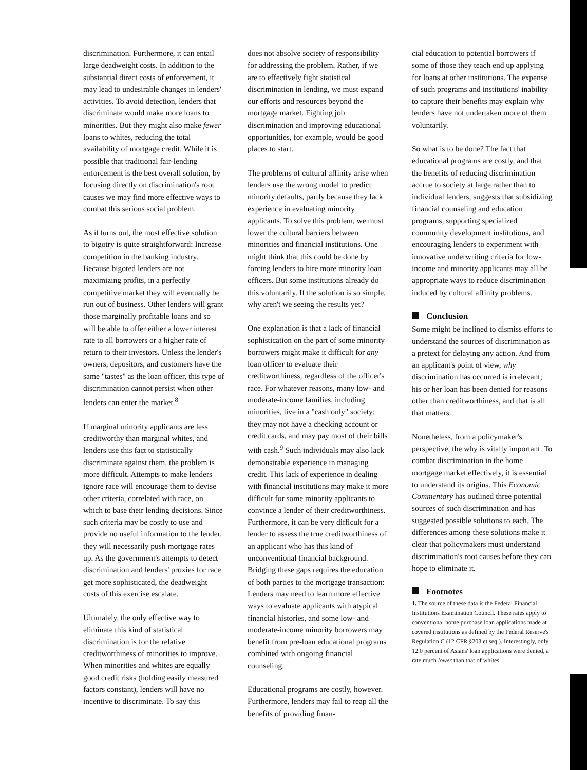discrimination. Furthermore, it can entail large deadweight costs. In addition to the substantial direct costs of enforcement, it may lead to undesirable changes in lenders' activities. To avoid detection, lenders that discriminate would make more loans to minorities. But they might also make fewer loans to whites, reducing the total availability of mortgage credit. While it is possible that traditional fair-lending enforcement is the best overall solution, by focusing directly on discrimination's root causes we may find more effective ways to combat this serious social problem.
As it turns out, the most effective solution to bigotry is quite straightforward: Increase competition in the banking industry. Because bigoted lenders are not maximizing profits, in a perfectly competitive market they will eventually be run out of business. Other lenders will grant those marginally profitable loans and so will be able to offer either a lower interest rate to all borrowers or a higher rate of return to their investors. Unless the lender's owners, depositors, and customers have the same "tastes" as the loan officer, this type of discrimination cannot persist when other lenders can enter the market.<sup>8</sup>
If marginal minority applicants are less creditworthy than marginal whites, and lenders use this fact to statistically discriminate against them, the problem is more difficult. Attempts to make lenders ignore race will encourage them to devise other criteria, correlated with race, on which to base their lending decisions. Since such criteria may be costly to use and provide no useful information to the lender, they will necessarily push mortgage rates up. As the government's attempts to detect discrimination and lenders' proxies for race get more sophisticated, the deadweight costs of this exercise escalate.
Ultimately, the only effective way to eliminate this kind of statistical discrimination is for the relative creditworthiness of minorities to improve. When minorities and whites are equally good credit risks (holding easily measured factors constant), lenders will have no incentive to discriminate. To say this
does not absolve society of responsibility for addressing the problem. Rather, if we are to effectively fight statistical discrimination in lending, we must expand our efforts and resources beyond the mortgage market. Fighting job discrimination and improving educational opportunities, for example, would be good places to start.
The problems of cultural affinity arise when lenders use the wrong model to predict minority defaults, partly because they lack experience in evaluating minority applicants. To solve this problem, we must lower the cultural barriers between minorities and financial institutions. One might think that this could be done by forcing lenders to hire more minority loan officers. But some institutions already do this voluntarily. If the solution is so simple, why aren't we seeing the results yet?
One explanation is that a lack of financial sophistication on the part of some minority borrowers might make it difficult for any loan officer to evaluate their creditworthiness, regardless of the officer's race. For whatever reasons, many low- and moderate-income families, including minorities, live in a "cash only" society; they may not have a checking account or credit cards, and may pay most of their bills with cash.<sup>9</sup> Such individuals may also lack demonstrable experience in managing credit. This lack of experience in dealing with financial institutions may make it more difficult for some minority applicants to convince a lender of their creditworthiness. Furthermore, it can be very difficult for a lender to assess the true creditworthiness of an applicant who has this kind of unconventional financial background. Bridging these gaps requires the education of both parties to the mortgage transaction: Lenders may need to learn more effective ways to evaluate applicants with atypical financial histories, and some low- and moderate-income minority borrowers may benefit from pre-loan educational programs combined with ongoing financial counseling.
Educational programs are costly, however. Furthermore, lenders may fail to reap all the benefits of providing finan-
cial education to potential borrowers if some of those they teach end up applying for loans at other institutions. The expense of such programs and institutions' inability to capture their benefits may explain why lenders have not undertaken more of them voluntarily.
So what is to be done? The fact that educational programs are costly, and that the benefits of reducing discrimination accrue to society at large rather than to individual lenders, suggests that subsidizing financial counseling and education programs, supporting specialized community development institutions, and encouraging lenders to experiment with innovative underwriting criteria for low-income and minority applicants may all be appropriate ways to reduce discrimination induced by cultural affinity problems.
Conclusion
Some might be inclined to dismiss efforts to understand the sources of discrimination as a pretext for delaying any action. And from an applicant's point of view, why discrimination has occurred is irrelevant; his or her loan has been denied for reasons other than creditworthiness, and that is all that matters.
Nonetheless, from a policymaker's perspective, the why is vitally important. To combat discrimination in the home mortgage market effectively, it is essential to understand its origins. This Economic Commentary has outlined three potential sources of such discrimination and has suggested possible solutions to each. The differences among these solutions make it clear that policymakers must understand discrimination's root causes before they can hope to eliminate it.
Footnotes
1. The source of these data is the Federal Financial Institutions Examination Council. These rates apply to conventional home purchase loan applications made at covered institutions as defined by the Federal Reserve's Regulation C (12 CFR §203 et seq.). Interestingly, only 12.0 percent of Asians' loan applications were denied, a rate much lower than that of whites.